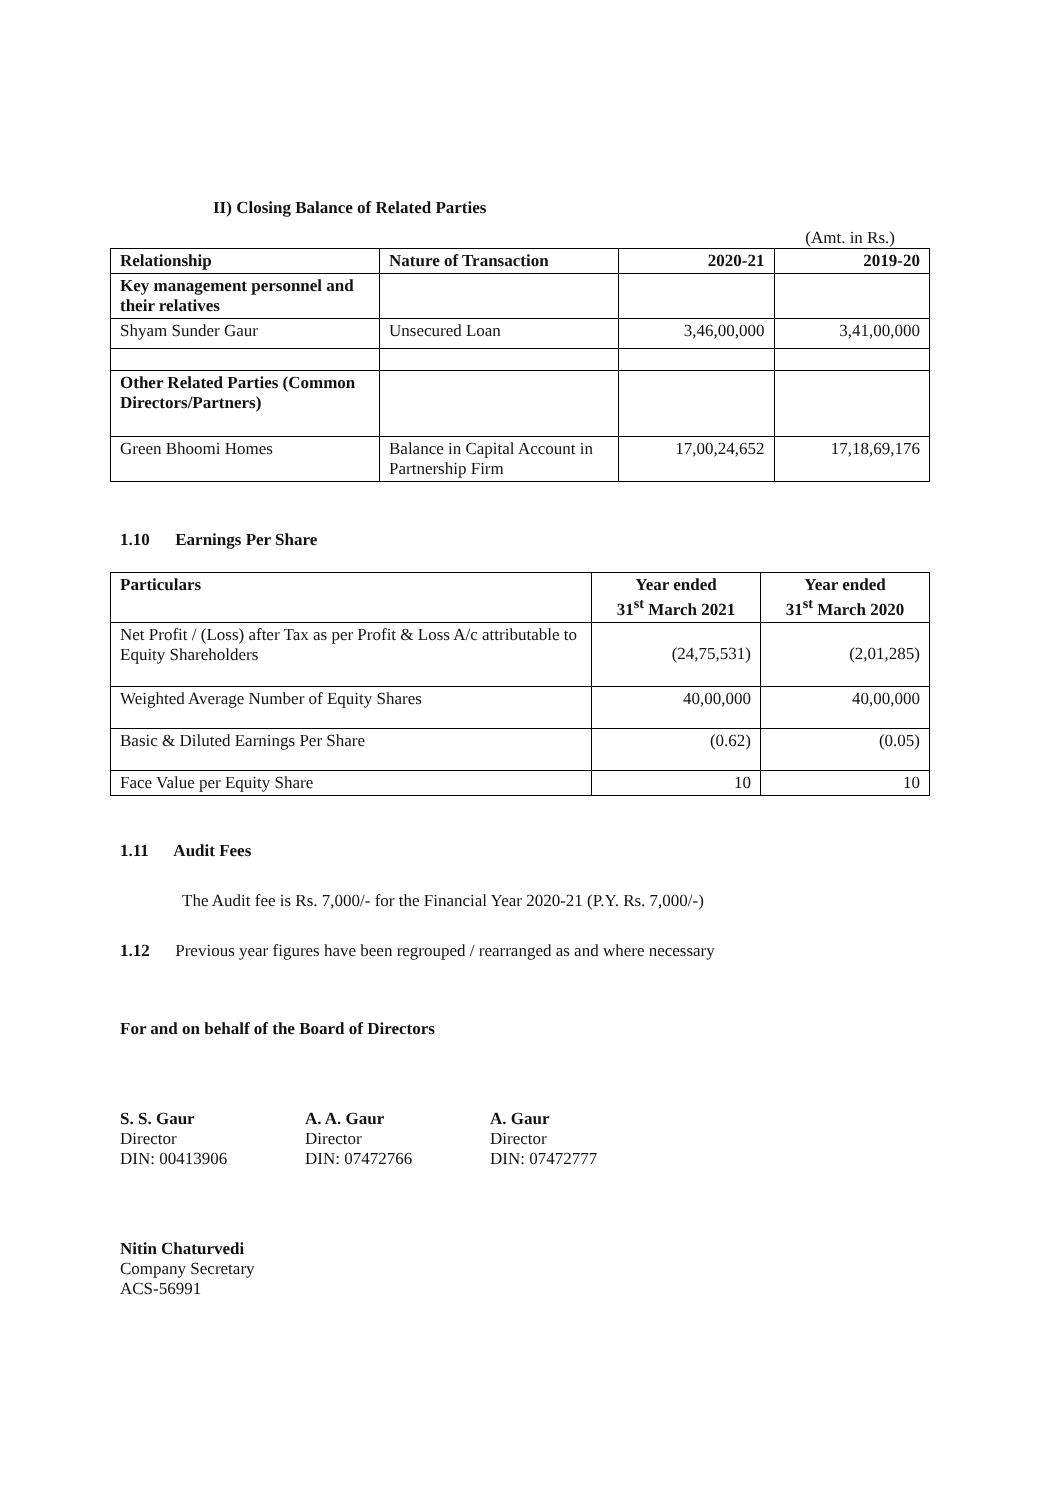II) Closing Balance of Related Parties
(Amt. in Rs.)
| Relationship | Nature of Transaction | 2020-21 | 2019-20 |
| --- | --- | --- | --- |
| Key management personnel and their relatives | | | |
| Shyam Sunder Gaur | Unsecured Loan | 3,46,00,000 | 3,41,00,000 |
| Other Related Parties (Common Directors/Partners) | | | |
| Green Bhoomi Homes | Balance in Capital Account in Partnership Firm | 17,00,24,652 | 17,18,69,176 |
1.10 Earnings Per Share
| Particulars | Year ended 31<sup>st</sup> March 2021 | Year ended 31<sup>st</sup> March 2020 |
| --- | --- | --- |
| Net Profit / (Loss) after Tax as per Profit & Loss A/c attributable to Equity Shareholders | (24,75,531) | (2,01,285) |
| Weighted Average Number of Equity Shares | 40,00,000 | 40,00,000 |
| Basic & Diluted Earnings Per Share | (0.62) | (0.05) |
| Face Value per Equity Share | 10 | 10 |
1.11 Audit Fees
The Audit fee is Rs. 7,000/- for the Financial Year 2020-21 (P.Y. Rs. 7,000/-)
1.12 Previous year figures have been regrouped / rearranged as and where necessary
For and on behalf of the Board of Directors
S. S. Gaur
Director
DIN: 00413906
A. A. Gaur
Director
DIN: 07472766
A. Gaur
Director
DIN: 07472777
Nitin Chaturvedi
Company Secretary
ACS-56991